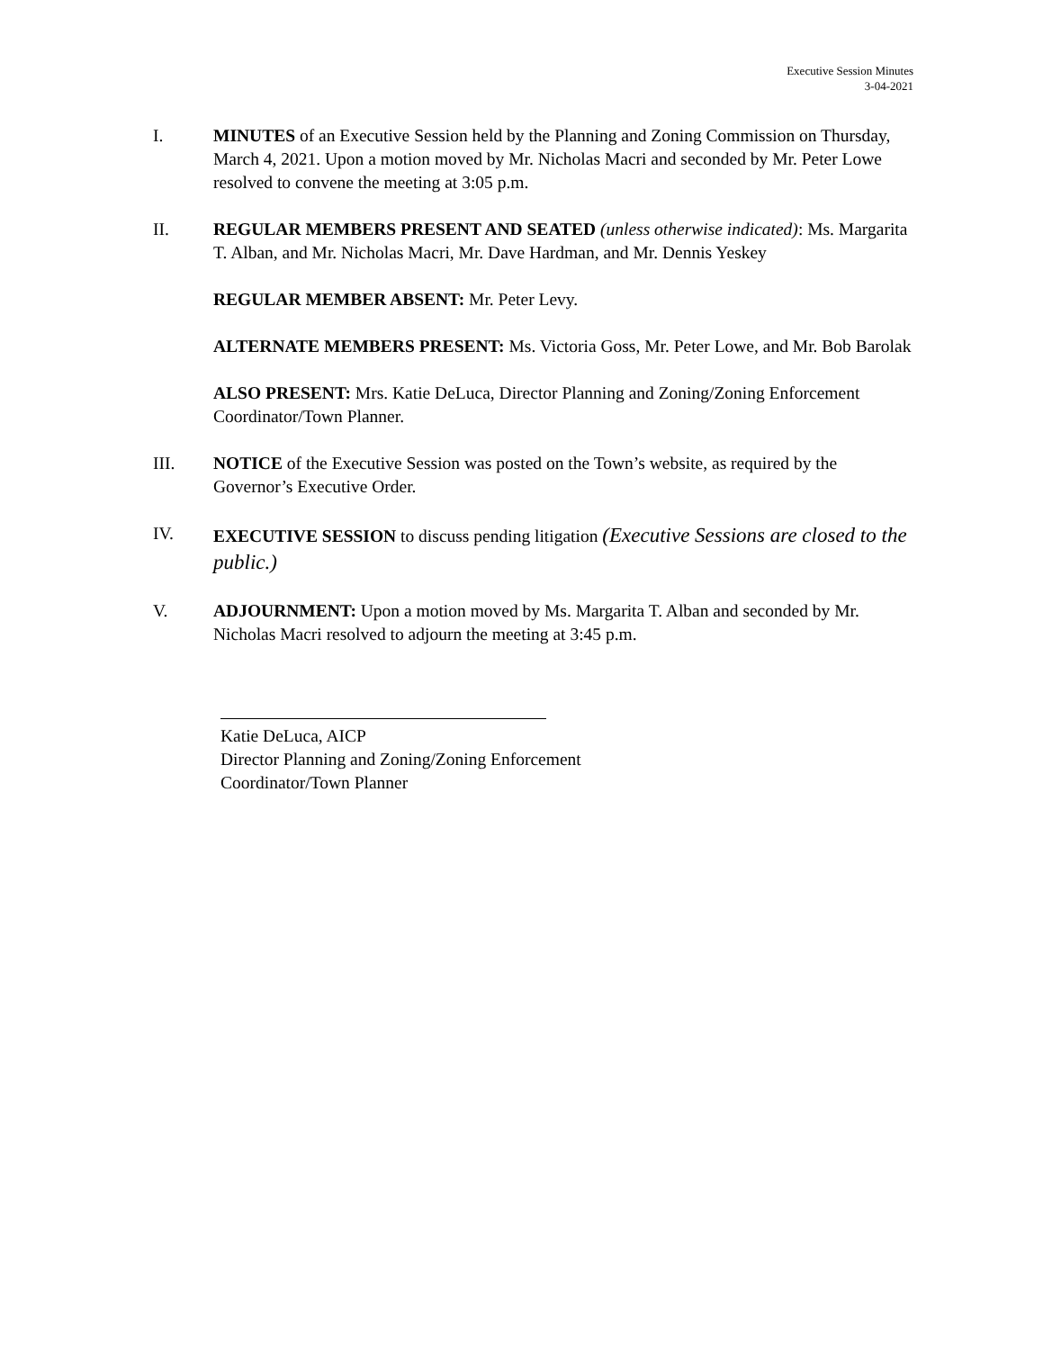Executive Session Minutes
3-04-2021
I. MINUTES of an Executive Session held by the Planning and Zoning Commission on Thursday, March 4, 2021. Upon a motion moved by Mr. Nicholas Macri and seconded by Mr. Peter Lowe resolved to convene the meeting at 3:05 p.m.
II. REGULAR MEMBERS PRESENT AND SEATED (unless otherwise indicated): Ms. Margarita T. Alban, and Mr. Nicholas Macri, Mr. Dave Hardman, and Mr. Dennis Yeskey
REGULAR MEMBER ABSENT: Mr. Peter Levy.
ALTERNATE MEMBERS PRESENT: Ms. Victoria Goss, Mr. Peter Lowe, and Mr. Bob Barolak
ALSO PRESENT: Mrs. Katie DeLuca, Director Planning and Zoning/Zoning Enforcement Coordinator/Town Planner.
III. NOTICE of the Executive Session was posted on the Town’s website, as required by the Governor’s Executive Order.
IV. EXECUTIVE SESSION to discuss pending litigation (Executive Sessions are closed to the public.)
V. ADJOURNMENT: Upon a motion moved by Ms. Margarita T. Alban and seconded by Mr. Nicholas Macri resolved to adjourn the meeting at 3:45 p.m.
Katie DeLuca, AICP
Director Planning and Zoning/Zoning Enforcement
Coordinator/Town Planner